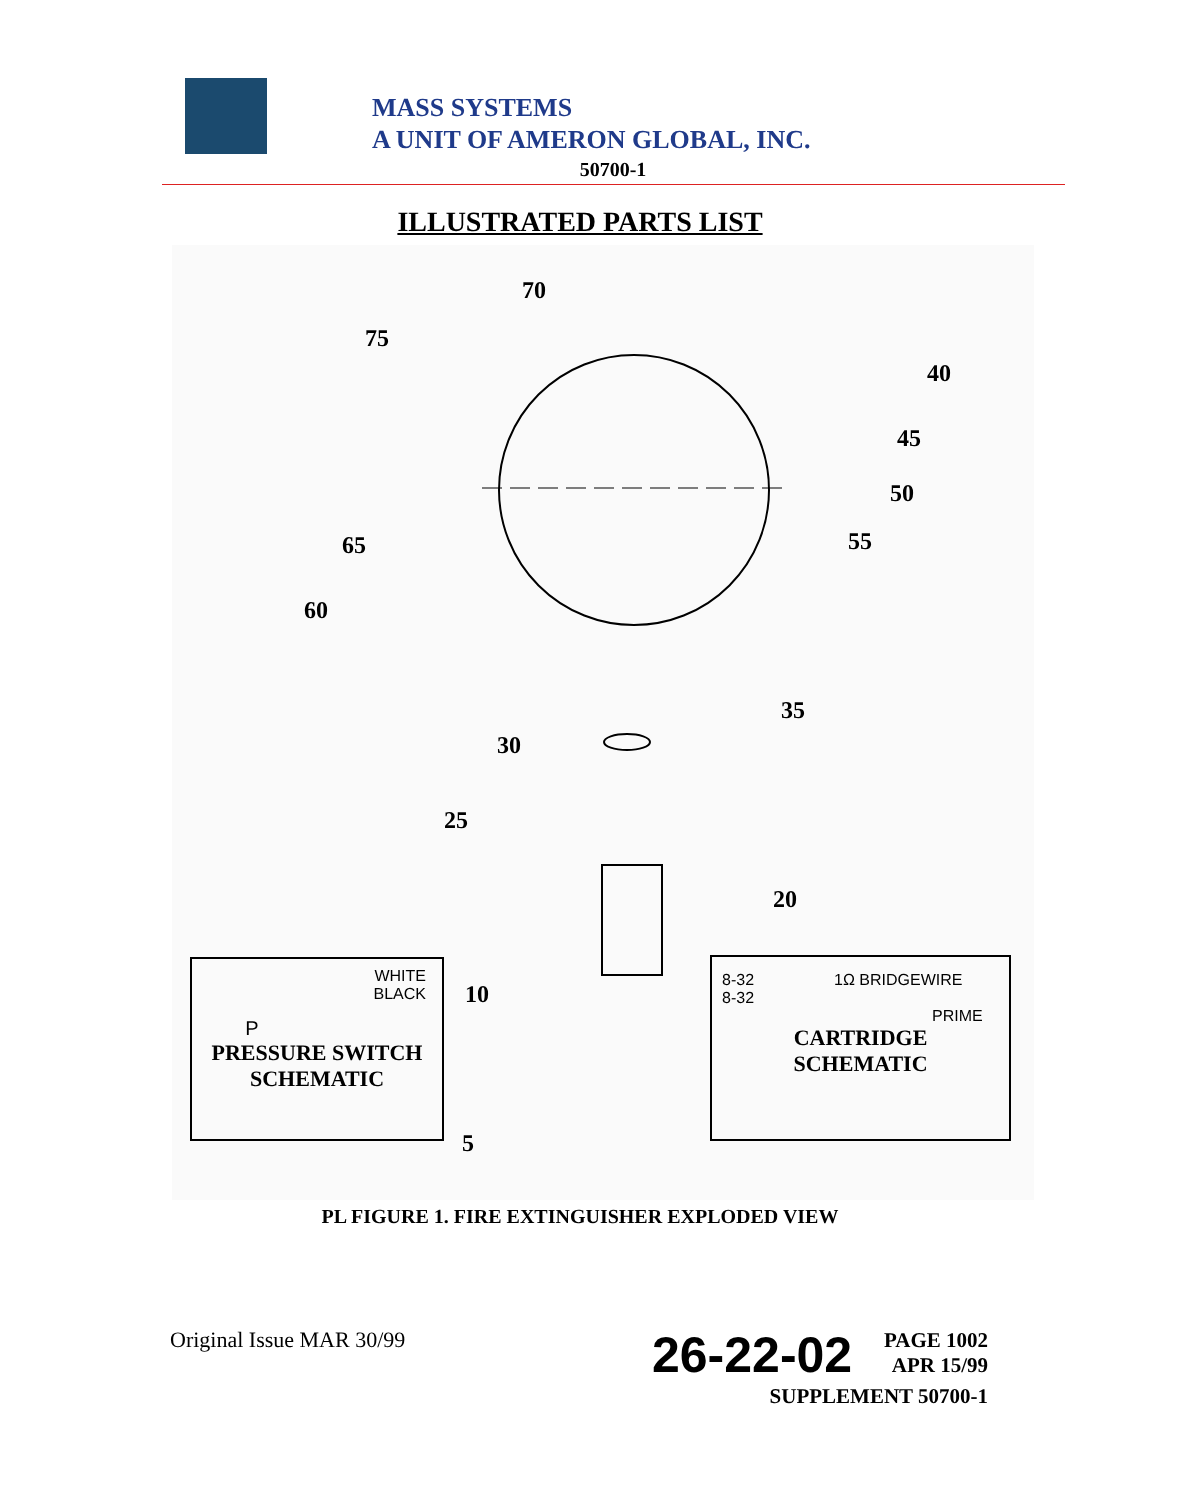MASS SYSTEMS
A UNIT OF AMERON GLOBAL, INC.
50700-1
ILLUSTRATED PARTS LIST
70
75
40
45
50
65 55
60
35
30
25
20
10
5
WHITE
BLACK
P
PRESSURE SWITCH
SCHEMATIC
8-32 1Ω BRIDGEWIRE
8-32
PRIME
CARTRIDGE
SCHEMATIC
PL FIGURE 1. FIRE EXTINGUISHER EXPLODED VIEW
Original Issue MAR 30/99 26-22-02
PAGE 1002
APR 15/99
SUPPLEMENT 50700-1